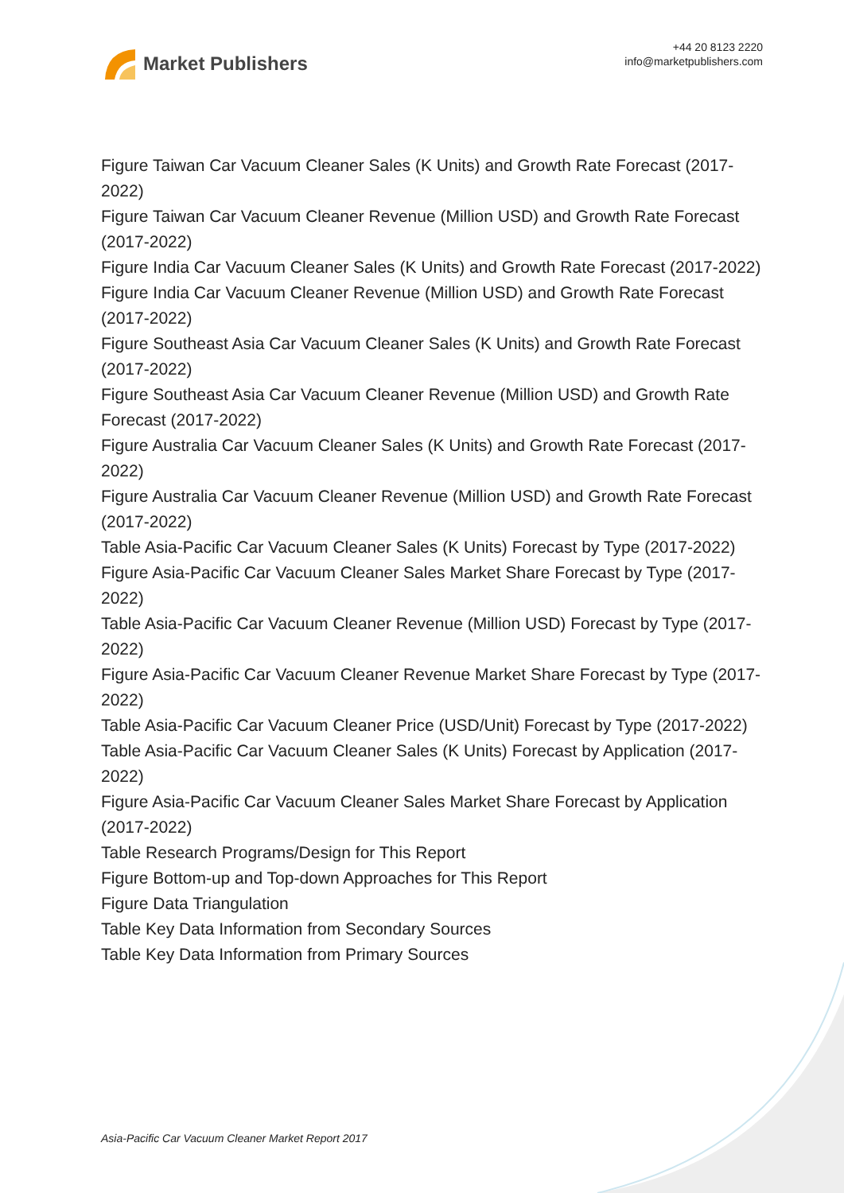Market Publishers
+44 20 8123 2220
info@marketpublishers.com
Figure Taiwan Car Vacuum Cleaner Sales (K Units) and Growth Rate Forecast (2017-2022)
Figure Taiwan Car Vacuum Cleaner Revenue (Million USD) and Growth Rate Forecast (2017-2022)
Figure India Car Vacuum Cleaner Sales (K Units) and Growth Rate Forecast (2017-2022)
Figure India Car Vacuum Cleaner Revenue (Million USD) and Growth Rate Forecast (2017-2022)
Figure Southeast Asia Car Vacuum Cleaner Sales (K Units) and Growth Rate Forecast (2017-2022)
Figure Southeast Asia Car Vacuum Cleaner Revenue (Million USD) and Growth Rate Forecast (2017-2022)
Figure Australia Car Vacuum Cleaner Sales (K Units) and Growth Rate Forecast (2017-2022)
Figure Australia Car Vacuum Cleaner Revenue (Million USD) and Growth Rate Forecast (2017-2022)
Table Asia-Pacific Car Vacuum Cleaner Sales (K Units) Forecast by Type (2017-2022)
Figure Asia-Pacific Car Vacuum Cleaner Sales Market Share Forecast by Type (2017-2022)
Table Asia-Pacific Car Vacuum Cleaner Revenue (Million USD) Forecast by Type (2017-2022)
Figure Asia-Pacific Car Vacuum Cleaner Revenue Market Share Forecast by Type (2017-2022)
Table Asia-Pacific Car Vacuum Cleaner Price (USD/Unit) Forecast by Type (2017-2022)
Table Asia-Pacific Car Vacuum Cleaner Sales (K Units) Forecast by Application (2017-2022)
Figure Asia-Pacific Car Vacuum Cleaner Sales Market Share Forecast by Application (2017-2022)
Table Research Programs/Design for This Report
Figure Bottom-up and Top-down Approaches for This Report
Figure Data Triangulation
Table Key Data Information from Secondary Sources
Table Key Data Information from Primary Sources
Asia-Pacific Car Vacuum Cleaner Market Report 2017